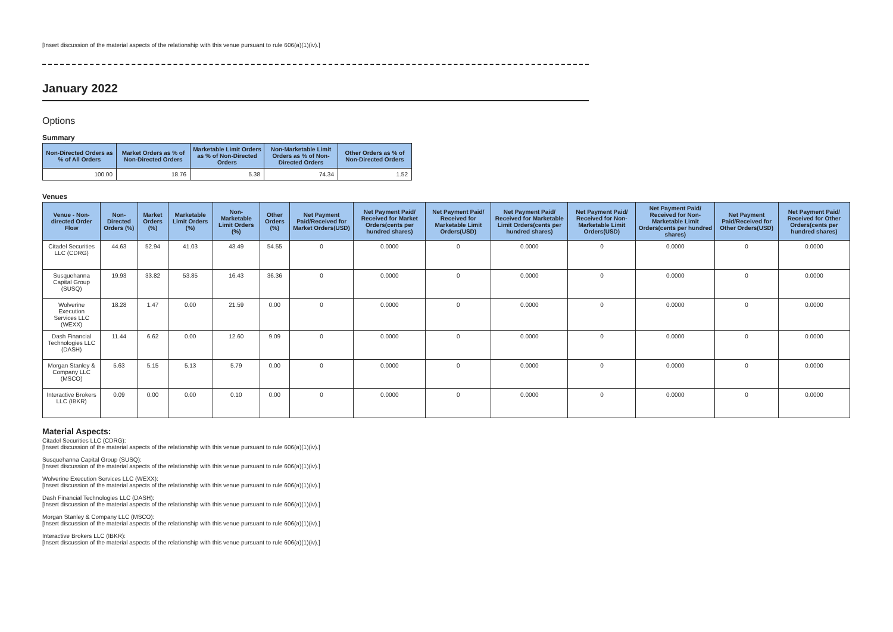[Insert discussion of the material aspects of the relationship with this venue pursuant to rule 606(a)(1)(iv).]
January 2022
Options
Summary
| Non-Directed Orders as % of All Orders | Market Orders as % of Non-Directed Orders | Marketable Limit Orders as % of Non-Directed Orders | Non-Marketable Limit Orders as % of Non-Directed Orders | Other Orders as % of Non-Directed Orders |
| --- | --- | --- | --- | --- |
| 100.00 | 18.76 | 5.38 | 74.34 | 1.52 |
Venues
| Venue - Non-directed Order Flow | Non-Directed Orders (%) | Market Orders (%) | Marketable Limit Orders (%) | Non-Marketable Limit Orders (%) | Other Orders (%) | Net Payment Paid/Received for Market Orders(USD) | Net Payment Paid/ Received for Market Orders(cents per hundred shares) | Net Payment Paid/ Received for Marketable Limit Orders(USD) | Net Payment Paid/ Received for Marketable Limit Orders(cents per hundred shares) | Net Payment Paid/ Received for Non-Marketable Limit Orders(USD) | Net Payment Paid/ Received for Non-Marketable Limit Orders(cents per hundred shares) | Net Payment Paid/Received for Other Orders(USD) | Net Payment Paid/ Received for Other Orders(cents per hundred shares) |
| --- | --- | --- | --- | --- | --- | --- | --- | --- | --- | --- | --- | --- | --- |
| Citadel Securities LLC (CDRG) | 44.63 | 52.94 | 41.03 | 43.49 | 54.55 | 0 | 0.0000 | 0 | 0.0000 | 0 | 0.0000 | 0 | 0.0000 |
| Susquehanna Capital Group (SUSQ) | 19.93 | 33.82 | 53.85 | 16.43 | 36.36 | 0 | 0.0000 | 0 | 0.0000 | 0 | 0.0000 | 0 | 0.0000 |
| Wolverine Execution Services LLC (WEXX) | 18.28 | 1.47 | 0.00 | 21.59 | 0.00 | 0 | 0.0000 | 0 | 0.0000 | 0 | 0.0000 | 0 | 0.0000 |
| Dash Financial Technologies LLC (DASH) | 11.44 | 6.62 | 0.00 | 12.60 | 9.09 | 0 | 0.0000 | 0 | 0.0000 | 0 | 0.0000 | 0 | 0.0000 |
| Morgan Stanley & Company LLC (MSCO) | 5.63 | 5.15 | 5.13 | 5.79 | 0.00 | 0 | 0.0000 | 0 | 0.0000 | 0 | 0.0000 | 0 | 0.0000 |
| Interactive Brokers LLC (IBKR) | 0.09 | 0.00 | 0.00 | 0.10 | 0.00 | 0 | 0.0000 | 0 | 0.0000 | 0 | 0.0000 | 0 | 0.0000 |
Material Aspects:
Citadel Securities LLC (CDRG):
[Insert discussion of the material aspects of the relationship with this venue pursuant to rule 606(a)(1)(iv).]
Susquehanna Capital Group (SUSQ):
[Insert discussion of the material aspects of the relationship with this venue pursuant to rule 606(a)(1)(iv).]
Wolverine Execution Services LLC (WEXX):
[Insert discussion of the material aspects of the relationship with this venue pursuant to rule 606(a)(1)(iv).]
Dash Financial Technologies LLC (DASH):
[Insert discussion of the material aspects of the relationship with this venue pursuant to rule 606(a)(1)(iv).]
Morgan Stanley & Company LLC (MSCO):
[Insert discussion of the material aspects of the relationship with this venue pursuant to rule 606(a)(1)(iv).]
Interactive Brokers LLC (IBKR):
[Insert discussion of the material aspects of the relationship with this venue pursuant to rule 606(a)(1)(iv).]